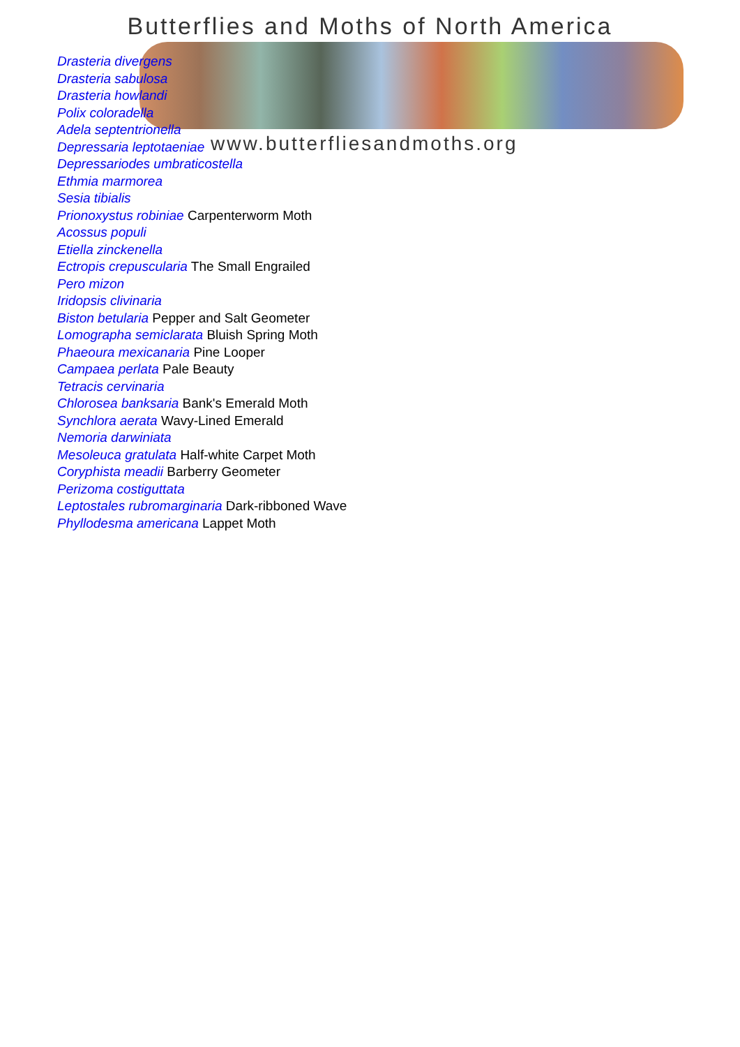Butterflies and Moths of North America
www.butterfliesandmoths.org
Drasteria divergens
Drasteria sabulosa
Drasteria howlandi
Polix coloradella
Adela septentrionella
Depressaria leptotaeniae
Depressariodes umbraticostella
Ethmia marmorea
Sesia tibialis
Prionoxystus robiniae Carpenterworm Moth
Acossus populi
Etiella zinckenella
Ectropis crepuscularia The Small Engrailed
Pero mizon
Iridopsis clivinaria
Biston betularia Pepper and Salt Geometer
Lomographa semiclarata Bluish Spring Moth
Phaeoura mexicanaria Pine Looper
Campaea perlata Pale Beauty
Tetracis cervinaria
Chlorosea banksaria Bank's Emerald Moth
Synchlora aerata Wavy-Lined Emerald
Nemoria darwiniata
Mesoleuca gratulata Half-white Carpet Moth
Coryphista meadii Barberry Geometer
Perizoma costiguttata
Leptostales rubromarginaria Dark-ribboned Wave
Phyllodesma americana Lappet Moth